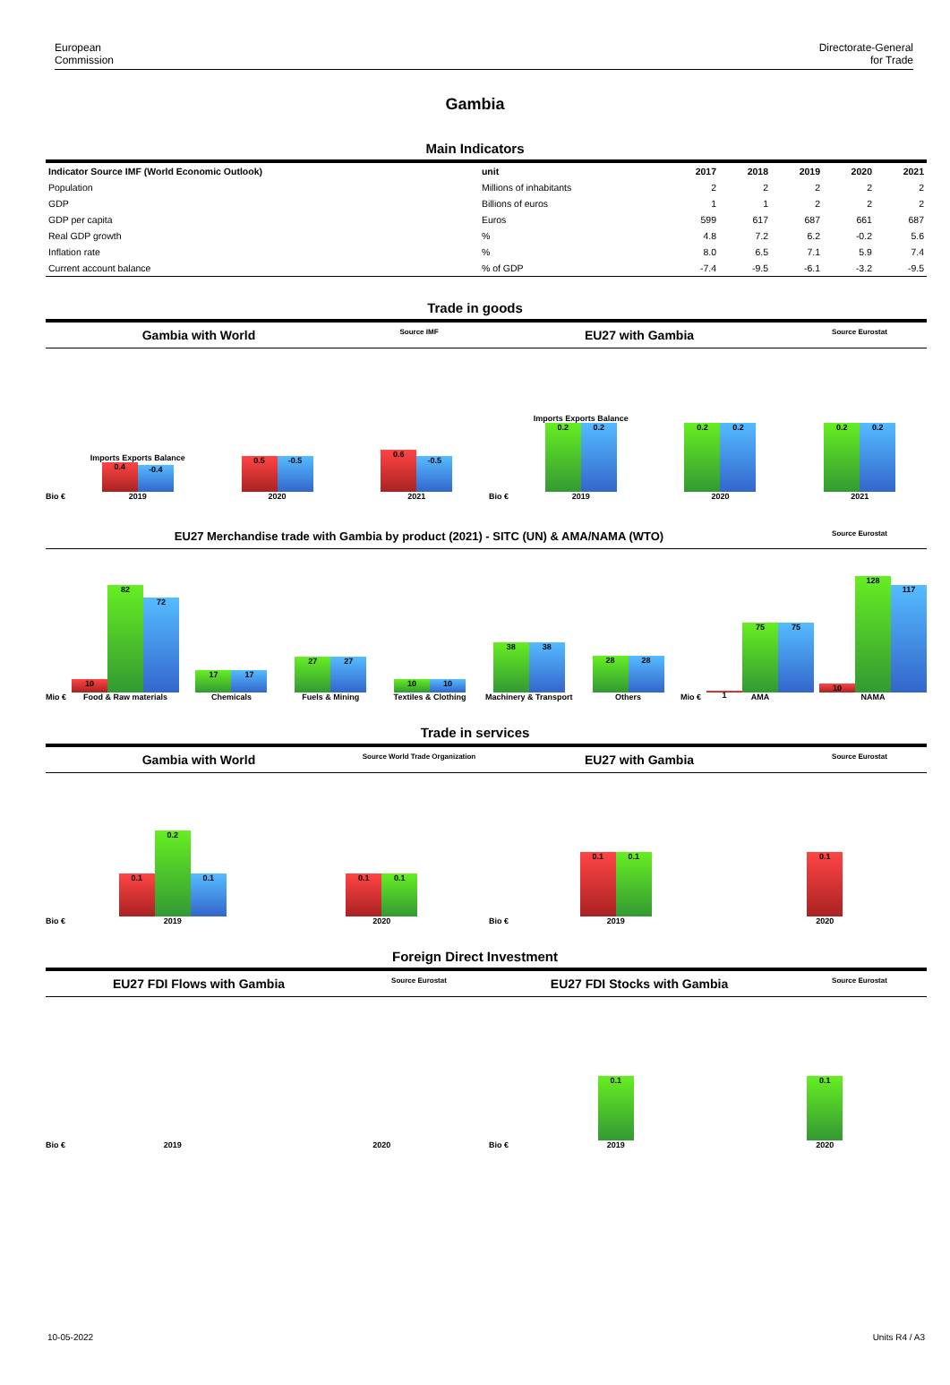European
Commission
Directorate-General
for Trade
Gambia
Main Indicators
| Indicator Source IMF (World Economic Outlook) | unit | 2017 | 2018 | 2019 | 2020 | 2021 |
| --- | --- | --- | --- | --- | --- | --- |
| Population | Millions of inhabitants | 2 | 2 | 2 | 2 | 2 |
| GDP | Billions of euros | 1 | 1 | 2 | 2 | 2 |
| GDP per capita | Euros | 599 | 617 | 687 | 661 | 687 |
| Real GDP growth | % | 4.8 | 7.2 | 6.2 | -0.2 | 5.6 |
| Inflation rate | % | 8.0 | 6.5 | 7.1 | 5.9 | 7.4 |
| Current account balance | % of GDP | -7.4 | -9.5 | -6.1 | -3.2 | -9.5 |
Trade in goods
Gambia with World Source IMF EU27 with Gambia Source Eurostat
Bio €
Imports Exports Balance
0.4
-0.4
2019
0.5
-0.5
2020
0.6
-0.5
2021
Bio €
Imports Exports Balance
0.2
0.2
2019
0.2
0.2
2020
0.2
0.2
2021
EU27 Merchandise trade with Gambia by product (2021) - SITC (UN) & AMA/NAMA (WTO) Source Eurostat
Mio €
10
82
72
Food & Raw materials
17
17
Chemicals
27
27
Fuels & Mining
10
10
Textiles & Clothing
38
38
Machinery & Transport
28
28
Others
Mio €
1
75
75
AMA
10
128
117
NAMA
Trade in services
Gambia with World Source World Trade Organization EU27 with Gambia Source Eurostat
Bio €
0.1
0.2
0.1
2019
0.1
0.1
2020
Bio €
0.1
0.1
2019
0.1
2020
Foreign Direct Investment
EU27 FDI Flows with Gambia Source Eurostat EU27 FDI Stocks with Gambia Source Eurostat
Bio €
2019
2020
Bio €
0.1
2019
0.1
2020
10-05-2022 Units R4 / A3